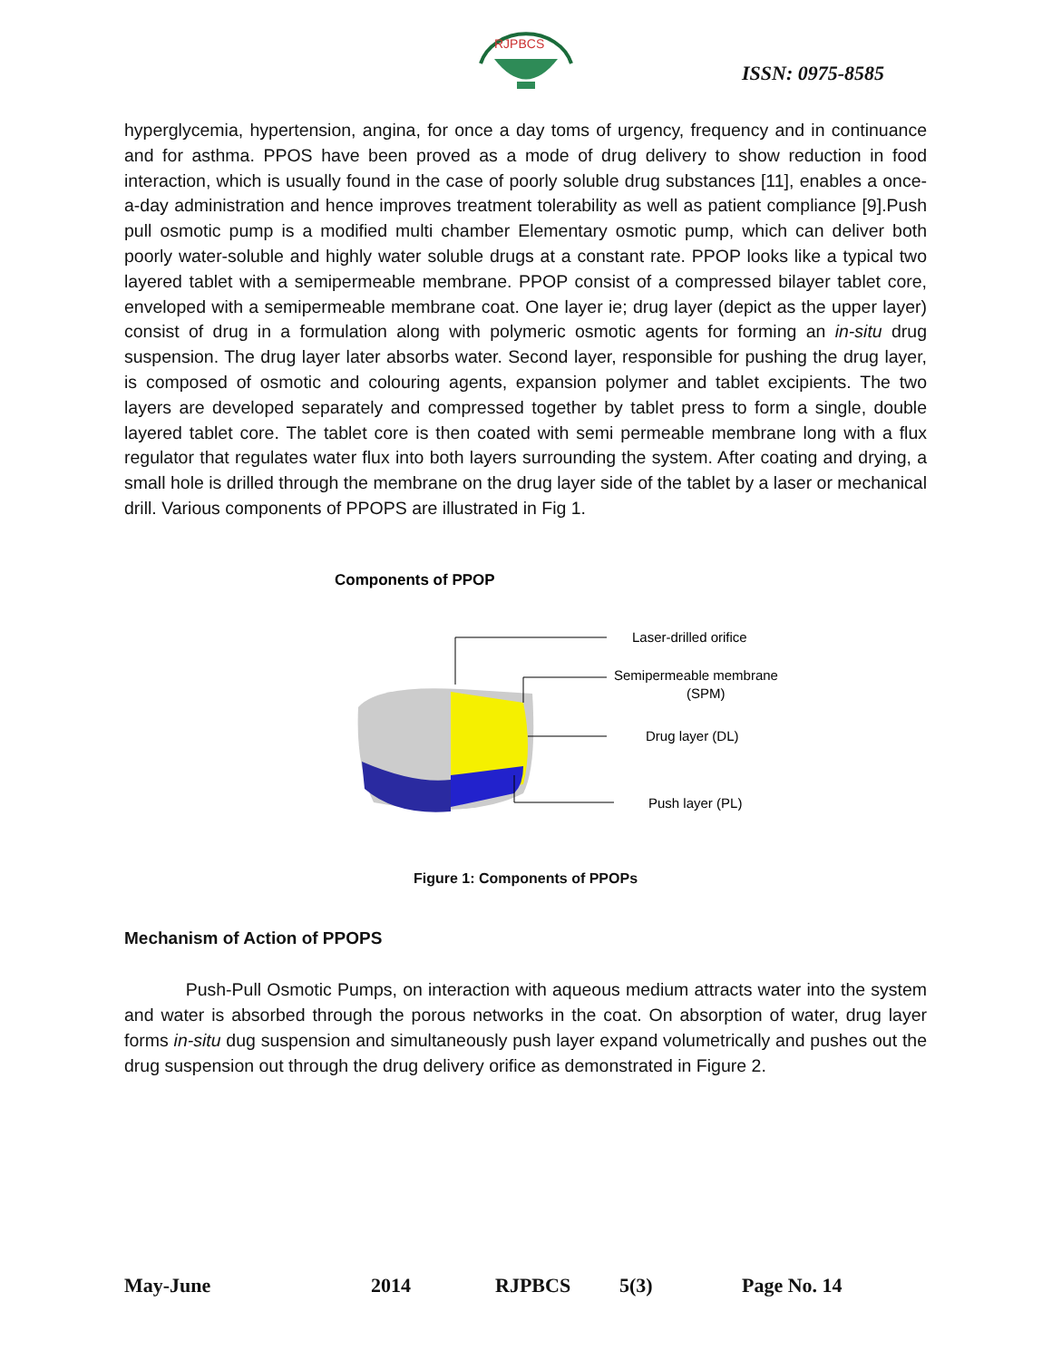RJPBCS
ISSN: 0975-8585
hyperglycemia, hypertension, angina, for once a day toms of urgency, frequency and in continuance and for asthma. PPOS have been proved as a mode of drug delivery to show reduction in food interaction, which is usually found in the case of poorly soluble drug substances [11], enables a once-a-day administration and hence improves treatment tolerability as well as patient compliance [9].Push pull osmotic pump is a modified multi chamber Elementary osmotic pump, which can deliver both poorly water-soluble and highly water soluble drugs at a constant rate. PPOP looks like a typical two layered tablet with a semipermeable membrane. PPOP consist of a compressed bilayer tablet core, enveloped with a semipermeable membrane coat. One layer ie; drug layer (depict as the upper layer) consist of drug in a formulation along with polymeric osmotic agents for forming an in-situ drug suspension. The drug layer later absorbs water. Second layer, responsible for pushing the drug layer, is composed of osmotic and colouring agents, expansion polymer and tablet excipients. The two layers are developed separately and compressed together by tablet press to form a single, double layered tablet core. The tablet core is then coated with semi permeable membrane long with a flux regulator that regulates water flux into both layers surrounding the system. After coating and drying, a small hole is drilled through the membrane on the drug layer side of the tablet by a laser or mechanical drill. Various components of PPOPS are illustrated in Fig 1.
Components of PPOP
Laser-drilled orifice
Semipermeable membrane
(SPM)
Drug layer (DL)
Push layer (PL)
Figure 1: Components of PPOPs
Mechanism of Action of PPOPS
Push-Pull Osmotic Pumps, on interaction with aqueous medium attracts water into the system and water is absorbed through the porous networks in the coat. On absorption of water, drug layer forms in-situ dug suspension and simultaneously push layer expand volumetrically and pushes out the drug suspension out through the drug delivery orifice as demonstrated in Figure 2.
May-June 2014 RJPBCS 5(3) Page No. 14